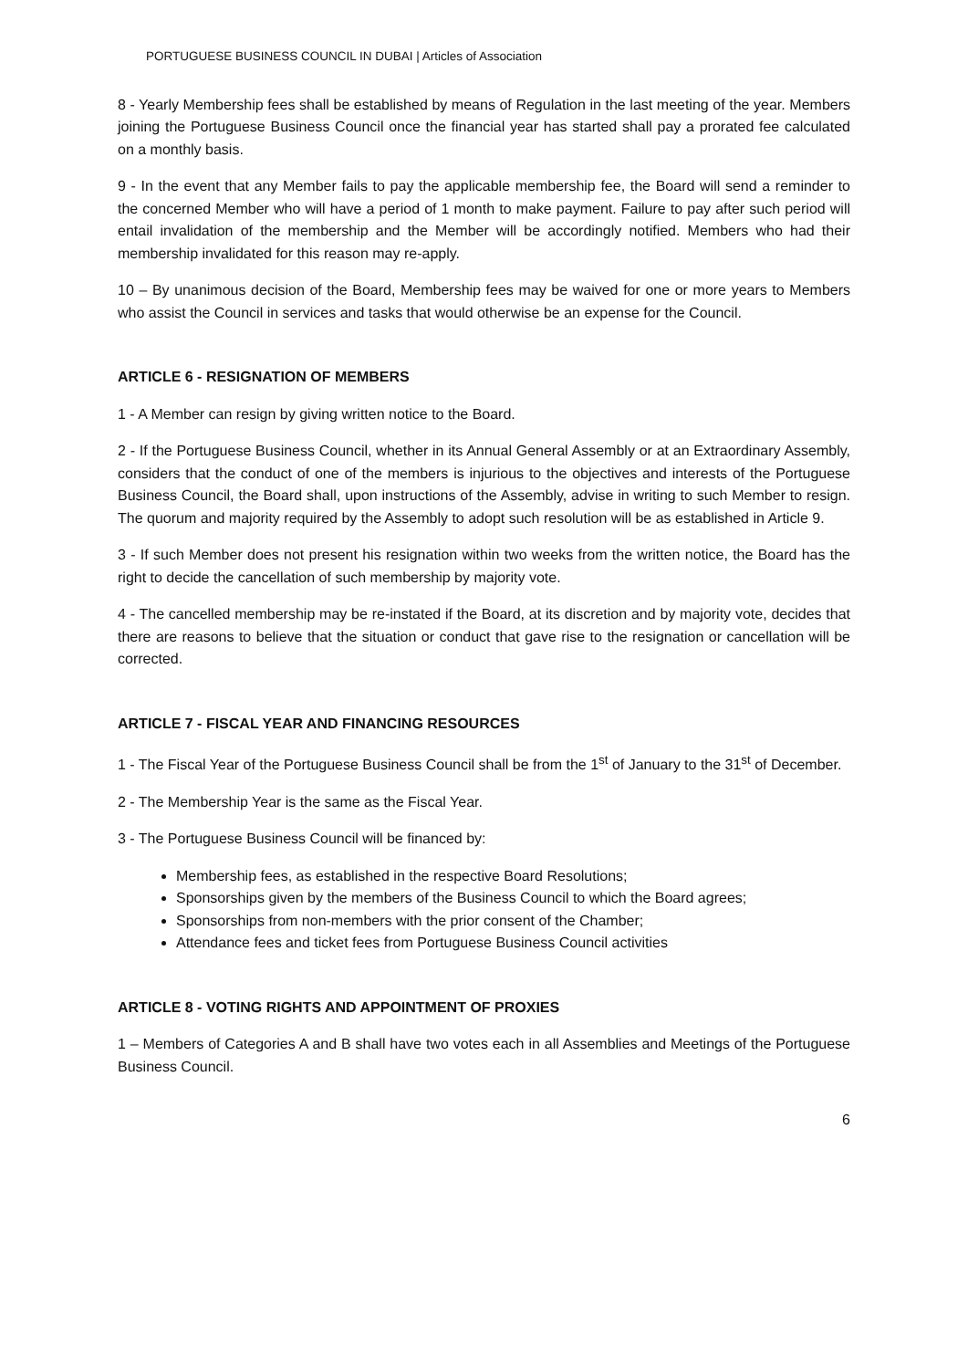PORTUGUESE BUSINESS COUNCIL IN DUBAI | Articles of Association
8 - Yearly Membership fees shall be established by means of Regulation in the last meeting of the year. Members joining the Portuguese Business Council once the financial year has started shall pay a prorated fee calculated on a monthly basis.
9 - In the event that any Member fails to pay the applicable membership fee, the Board will send a reminder to the concerned Member who will have a period of 1 month to make payment. Failure to pay after such period will entail invalidation of the membership and the Member will be accordingly notified. Members who had their membership invalidated for this reason may re-apply.
10 – By unanimous decision of the Board, Membership fees may be waived for one or more years to Members who assist the Council in services and tasks that would otherwise be an expense for the Council.
ARTICLE 6 - RESIGNATION OF MEMBERS
1 - A Member can resign by giving written notice to the Board.
2 - If the Portuguese Business Council, whether in its Annual General Assembly or at an Extraordinary Assembly, considers that the conduct of one of the members is injurious to the objectives and interests of the Portuguese Business Council, the Board shall, upon instructions of the Assembly, advise in writing to such Member to resign. The quorum and majority required by the Assembly to adopt such resolution will be as established in Article 9.
3 - If such Member does not present his resignation within two weeks from the written notice, the Board has the right to decide the cancellation of such membership by majority vote.
4 - The cancelled membership may be re-instated if the Board, at its discretion and by majority vote, decides that there are reasons to believe that the situation or conduct that gave rise to the resignation or cancellation will be corrected.
ARTICLE 7 - FISCAL YEAR AND FINANCING RESOURCES
1 - The Fiscal Year of the Portuguese Business Council shall be from the 1<sup>st</sup> of January to the 31<sup>st</sup> of December.
2 - The Membership Year is the same as the Fiscal Year.
3 - The Portuguese Business Council will be financed by:
Membership fees, as established in the respective Board Resolutions;
Sponsorships given by the members of the Business Council to which the Board agrees;
Sponsorships from non-members with the prior consent of the Chamber;
Attendance fees and ticket fees from Portuguese Business Council activities
ARTICLE 8 - VOTING RIGHTS AND APPOINTMENT OF PROXIES
1 – Members of Categories A and B shall have two votes each in all Assemblies and Meetings of the Portuguese Business Council.
6